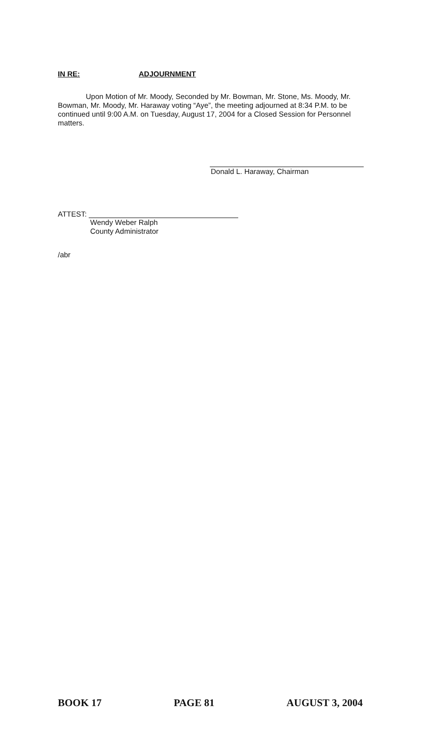IN RE: ADJOURNMENT
Upon Motion of Mr. Moody, Seconded by Mr. Bowman, Mr. Stone, Ms. Moody, Mr. Bowman, Mr. Moody, Mr. Haraway voting “Aye”, the meeting adjourned at 8:34 P.M. to be continued until 9:00 A.M. on Tuesday, August 17, 2004 for a Closed Session for Personnel matters.
Donald L. Haraway, Chairman
ATTEST:
Wendy Weber Ralph
County Administrator
/abr
BOOK 17 PAGE 81 AUGUST 3, 2004